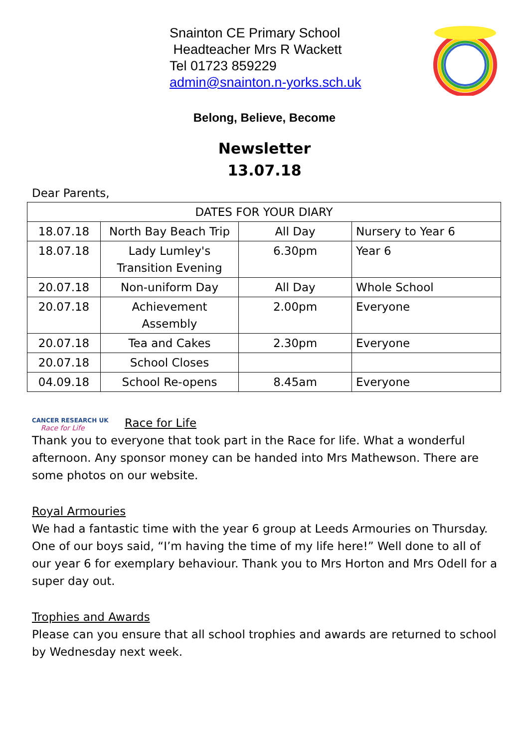Snainton CE Primary School
Headteacher Mrs R Wackett
Tel 01723 859229
admin@snainton.n-yorks.sch.uk
Belong, Believe, Become
Newsletter
13.07.18
Dear Parents,
| DATES FOR YOUR DIARY | | | |
| 18.07.18 | North Bay Beach Trip | All Day | Nursery to Year 6 |
| 18.07.18 | Lady Lumley's Transition Evening | 6.30pm | Year 6 |
| 20.07.18 | Non-uniform Day | All Day | Whole School |
| 20.07.18 | Achievement Assembly | 2.00pm | Everyone |
| 20.07.18 | Tea and Cakes | 2.30pm | Everyone |
| 20.07.18 | School Closes | | |
| 04.09.18 | School Re-opens | 8.45am | Everyone |
CANCER RESEARCH UK
Race for Life
Race for Life
Thank you to everyone that took part in the Race for life. What a wonderful afternoon. Any sponsor money can be handed into Mrs Mathewson. There are some photos on our website.
Royal Armouries
We had a fantastic time with the year 6 group at Leeds Armouries on Thursday. One of our boys said, “I’m having the time of my life here!” Well done to all of our year 6 for exemplary behaviour. Thank you to Mrs Horton and Mrs Odell for a super day out.
Trophies and Awards
Please can you ensure that all school trophies and awards are returned to school by Wednesday next week.